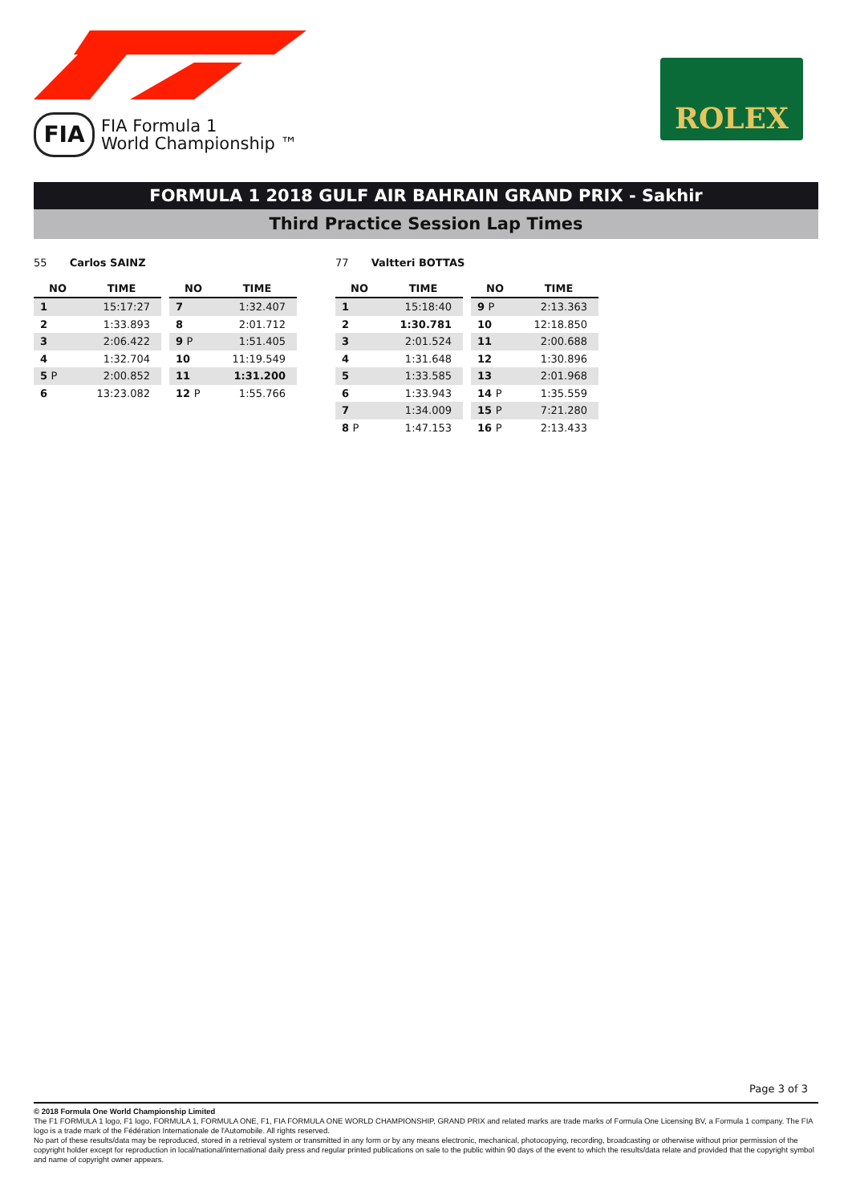FIA FIA Formula 1
World Championship ™
ROLEX
FORMULA 1 2018 GULF AIR BAHRAIN GRAND PRIX - Sakhir
Third Practice Session Lap Times
55 Carlos SAINZ
| NO | TIME |
| --- | --- |
| 1 | 15:17:27 |
| 2 | 1:33.893 |
| 3 | 2:06.422 |
| 4 | 1:32.704 |
| 5 P | 2:00.852 |
| 6 | 13:23.082 |
| NO | TIME |
| --- | --- |
| 7 | 1:32.407 |
| 8 | 2:01.712 |
| 9 P | 1:51.405 |
| 10 | 11:19.549 |
| 11 | 1:31.200 |
| 12 P | 1:55.766 |
77 Valtteri BOTTAS
| NO | TIME |
| --- | --- |
| 1 | 15:18:40 |
| 2 | 1:30.781 |
| 3 | 2:01.524 |
| 4 | 1:31.648 |
| 5 | 1:33.585 |
| 6 | 1:33.943 |
| 7 | 1:34.009 |
| 8 P | 1:47.153 |
| NO | TIME |
| --- | --- |
| 9 P | 2:13.363 |
| 10 | 12:18.850 |
| 11 | 2:00.688 |
| 12 | 1:30.896 |
| 13 | 2:01.968 |
| 14 P | 1:35.559 |
| 15 P | 7:21.280 |
| 16 P | 2:13.433 |
Page 3 of 3
© 2018 Formula One World Championship Limited
The F1 FORMULA 1 logo, F1 logo, FORMULA 1, FORMULA ONE, F1, FIA FORMULA ONE WORLD CHAMPIONSHIP, GRAND PRIX and related marks are trade marks of Formula One Licensing BV, a Formula 1 company. The FIA logo is a trade mark of the Fédération Internationale de l'Automobile. All rights reserved.
No part of these results/data may be reproduced, stored in a retrieval system or transmitted in any form or by any means electronic, mechanical, photocopying, recording, broadcasting or otherwise without prior permission of the copyright holder except for reproduction in local/national/international daily press and regular printed publications on sale to the public within 90 days of the event to which the results/data relate and provided that the copyright symbol and name of copyright owner appears.